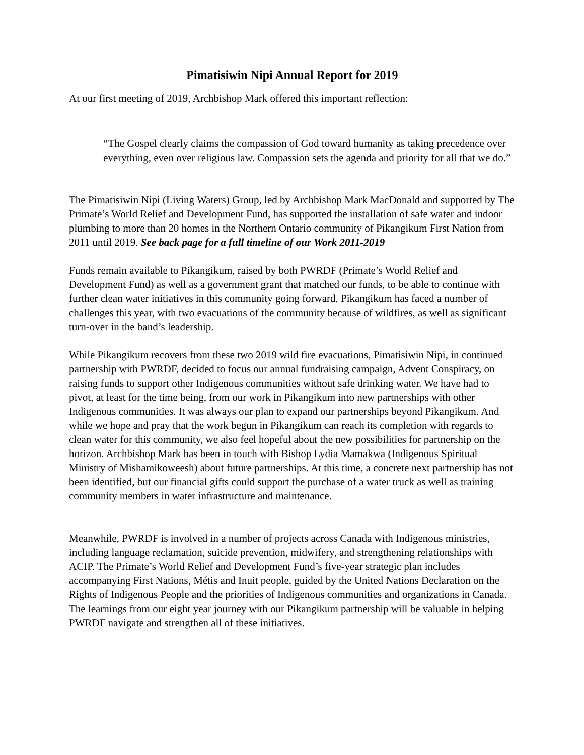Pimatisiwin Nipi Annual Report for 2019
At our first meeting of 2019, Archbishop Mark offered this important reflection:
“The Gospel clearly claims the compassion of God toward humanity as taking precedence over everything, even over religious law. Compassion sets the agenda and priority for all that we do.”
The Pimatisiwin Nipi (Living Waters) Group, led by Archbishop Mark MacDonald and supported by The Primate’s World Relief and Development Fund, has supported the installation of safe water and indoor plumbing to more than 20 homes in the Northern Ontario community of Pikangikum First Nation from 2011 until 2019. See back page for a full timeline of our Work 2011-2019
Funds remain available to Pikangikum, raised by both PWRDF (Primate’s World Relief and Development Fund) as well as a government grant that matched our funds, to be able to continue with further clean water initiatives in this community going forward. Pikangikum has faced a number of challenges this year, with two evacuations of the community because of wildfires, as well as significant turn-over in the band’s leadership.
While Pikangikum recovers from these two 2019 wild fire evacuations, Pimatisiwin Nipi, in continued partnership with PWRDF, decided to focus our annual fundraising campaign, Advent Conspiracy, on raising funds to support other Indigenous communities without safe drinking water. We have had to pivot, at least for the time being, from our work in Pikangikum into new partnerships with other Indigenous communities. It was always our plan to expand our partnerships beyond Pikangikum. And while we hope and pray that the work begun in Pikangikum can reach its completion with regards to clean water for this community, we also feel hopeful about the new possibilities for partnership on the horizon. Archbishop Mark has been in touch with Bishop Lydia Mamakwa (Indigenous Spiritual Ministry of Mishamikoweesh) about future partnerships. At this time, a concrete next partnership has not been identified, but our financial gifts could support the purchase of a water truck as well as training community members in water infrastructure and maintenance.
Meanwhile, PWRDF is involved in a number of projects across Canada with Indigenous ministries, including language reclamation, suicide prevention, midwifery, and strengthening relationships with ACIP. The Primate’s World Relief and Development Fund’s five-year strategic plan includes accompanying First Nations, Métis and Inuit people, guided by the United Nations Declaration on the Rights of Indigenous People and the priorities of Indigenous communities and organizations in Canada. The learnings from our eight year journey with our Pikangikum partnership will be valuable in helping PWRDF navigate and strengthen all of these initiatives.